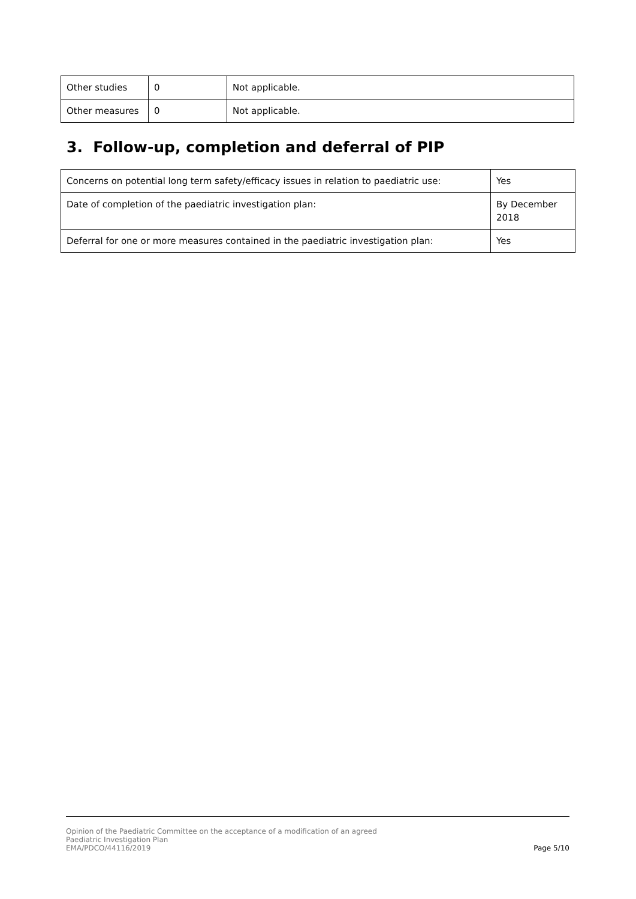| Other studies | 0 | Not applicable. |
| Other measures | 0 | Not applicable. |
3. Follow-up, completion and deferral of PIP
| Concerns on potential long term safety/efficacy issues in relation to paediatric use: | Yes |
| Date of completion of the paediatric investigation plan: | By December 2018 |
| Deferral for one or more measures contained in the paediatric investigation plan: | Yes |
Page 5/10 Opinion of the Paediatric Committee on the acceptance of a modification of an agreed
Paediatric Investigation Plan
EMA/PDCO/44116/2019